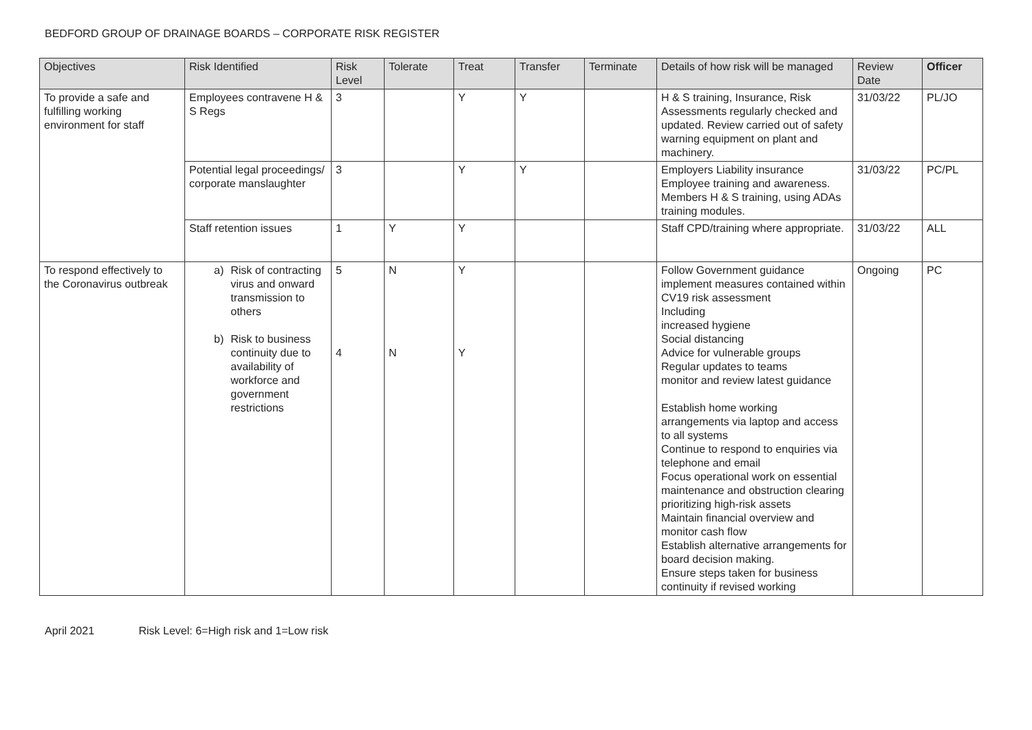BEDFORD GROUP OF DRAINAGE BOARDS – CORPORATE RISK REGISTER
| Objectives | Risk Identified | Risk Level | Tolerate | Treat | Transfer | Terminate | Details of how risk will be managed | Review Date | Officer |
| --- | --- | --- | --- | --- | --- | --- | --- | --- | --- |
| To provide a safe and fulfilling working environment for staff | Employees contravene H & S Regs | 3 | | Y | Y | | H & S training, Insurance, Risk Assessments regularly checked and updated. Review carried out of safety warning equipment on plant and machinery. | 31/03/22 | PL/JO |
| | Potential legal proceedings/ corporate manslaughter | 3 | | Y | Y | | Employers Liability insurance Employee training and awareness. Members H & S training, using ADAs training modules. | 31/03/22 | PC/PL |
| | Staff retention issues | 1 | Y | Y | | | Staff CPD/training where appropriate. | 31/03/22 | ALL |
| To respond effectively to the Coronavirus outbreak | a) Risk of contracting virus and onward transmission to others b) Risk to business continuity due to availability of workforce and government restrictions | 5 4 | N N | Y Y | | | Follow Government guidance implement measures contained within CV19 risk assessment Including increased hygiene Social distancing Advice for vulnerable groups Regular updates to teams monitor and review latest guidance Establish home working arrangements via laptop and access to all systems Continue to respond to enquiries via telephone and email Focus operational work on essential maintenance and obstruction clearing prioritizing high-risk assets Maintain financial overview and monitor cash flow Establish alternative arrangements for board decision making. Ensure steps taken for business continuity if revised working | Ongoing | PC |
April 2021 Risk Level: 6=High risk and 1=Low risk